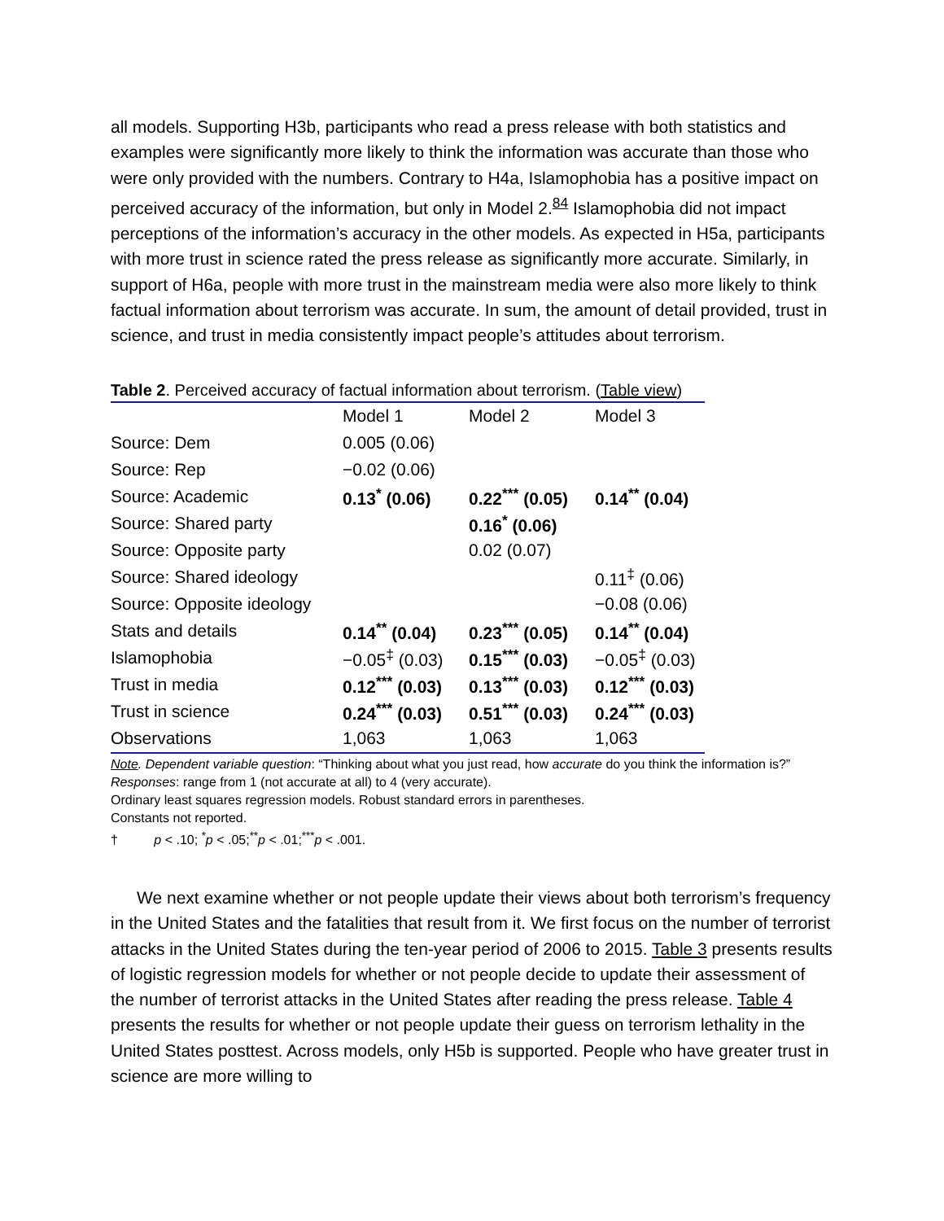all models. Supporting H3b, participants who read a press release with both statistics and examples were significantly more likely to think the information was accurate than those who were only provided with the numbers. Contrary to H4a, Islamophobia has a positive impact on perceived accuracy of the information, but only in Model 2.<sup>84</sup> Islamophobia did not impact perceptions of the information’s accuracy in the other models. As expected in H5a, participants with more trust in science rated the press release as significantly more accurate. Similarly, in support of H6a, people with more trust in the mainstream media were also more likely to think factual information about terrorism was accurate. In sum, the amount of detail provided, trust in science, and trust in media consistently impact people’s attitudes about terrorism.
Table 2. Perceived accuracy of factual information about terrorism. (Table view)
| | Model 1 | Model 2 | Model 3 |
| --- | --- | --- | --- |
| Source: Dem | 0.005 (0.06) | | |
| Source: Rep | −0.02 (0.06) | | |
| Source: Academic | 0.13<sup>*</sup> (0.06) | 0.22<sup>***</sup> (0.05) | 0.14<sup>**</sup> (0.04) |
| Source: Shared party | | 0.16<sup>*</sup> (0.06) | |
| Source: Opposite party | | 0.02 (0.07) | |
| Source: Shared ideology | | | 0.11<sup>‡</sup> (0.06) |
| Source: Opposite ideology | | | −0.08 (0.06) |
| Stats and details | 0.14<sup>**</sup> (0.04) | 0.23<sup>***</sup> (0.05) | 0.14<sup>**</sup> (0.04) |
| Islamophobia | −0.05<sup>‡</sup> (0.03) | 0.15<sup>***</sup> (0.03) | −0.05<sup>‡</sup> (0.03) |
| Trust in media | 0.12<sup>***</sup> (0.03) | 0.13<sup>***</sup> (0.03) | 0.12<sup>***</sup> (0.03) |
| Trust in science | 0.24<sup>***</sup> (0.03) | 0.51<sup>***</sup> (0.03) | 0.24<sup>***</sup> (0.03) |
| Observations | 1,063 | 1,063 | 1,063 |
Note. Dependent variable question: “Thinking about what you just read, how accurate do you think the information is?”
Responses: range from 1 (not accurate at all) to 4 (very accurate).
Ordinary least squares regression models. Robust standard errors in parentheses.
Constants not reported.
† p < .10; <sup>*</sup>p < .05;<sup>**</sup>p < .01;<sup>***</sup>p < .001.
We next examine whether or not people update their views about both terrorism’s frequency in the United States and the fatalities that result from it. We first focus on the number of terrorist attacks in the United States during the ten-year period of 2006 to 2015. Table 3 presents results of logistic regression models for whether or not people decide to update their assessment of the number of terrorist attacks in the United States after reading the press release. Table 4 presents the results for whether or not people update their guess on terrorism lethality in the United States posttest. Across models, only H5b is supported. People who have greater trust in science are more willing to